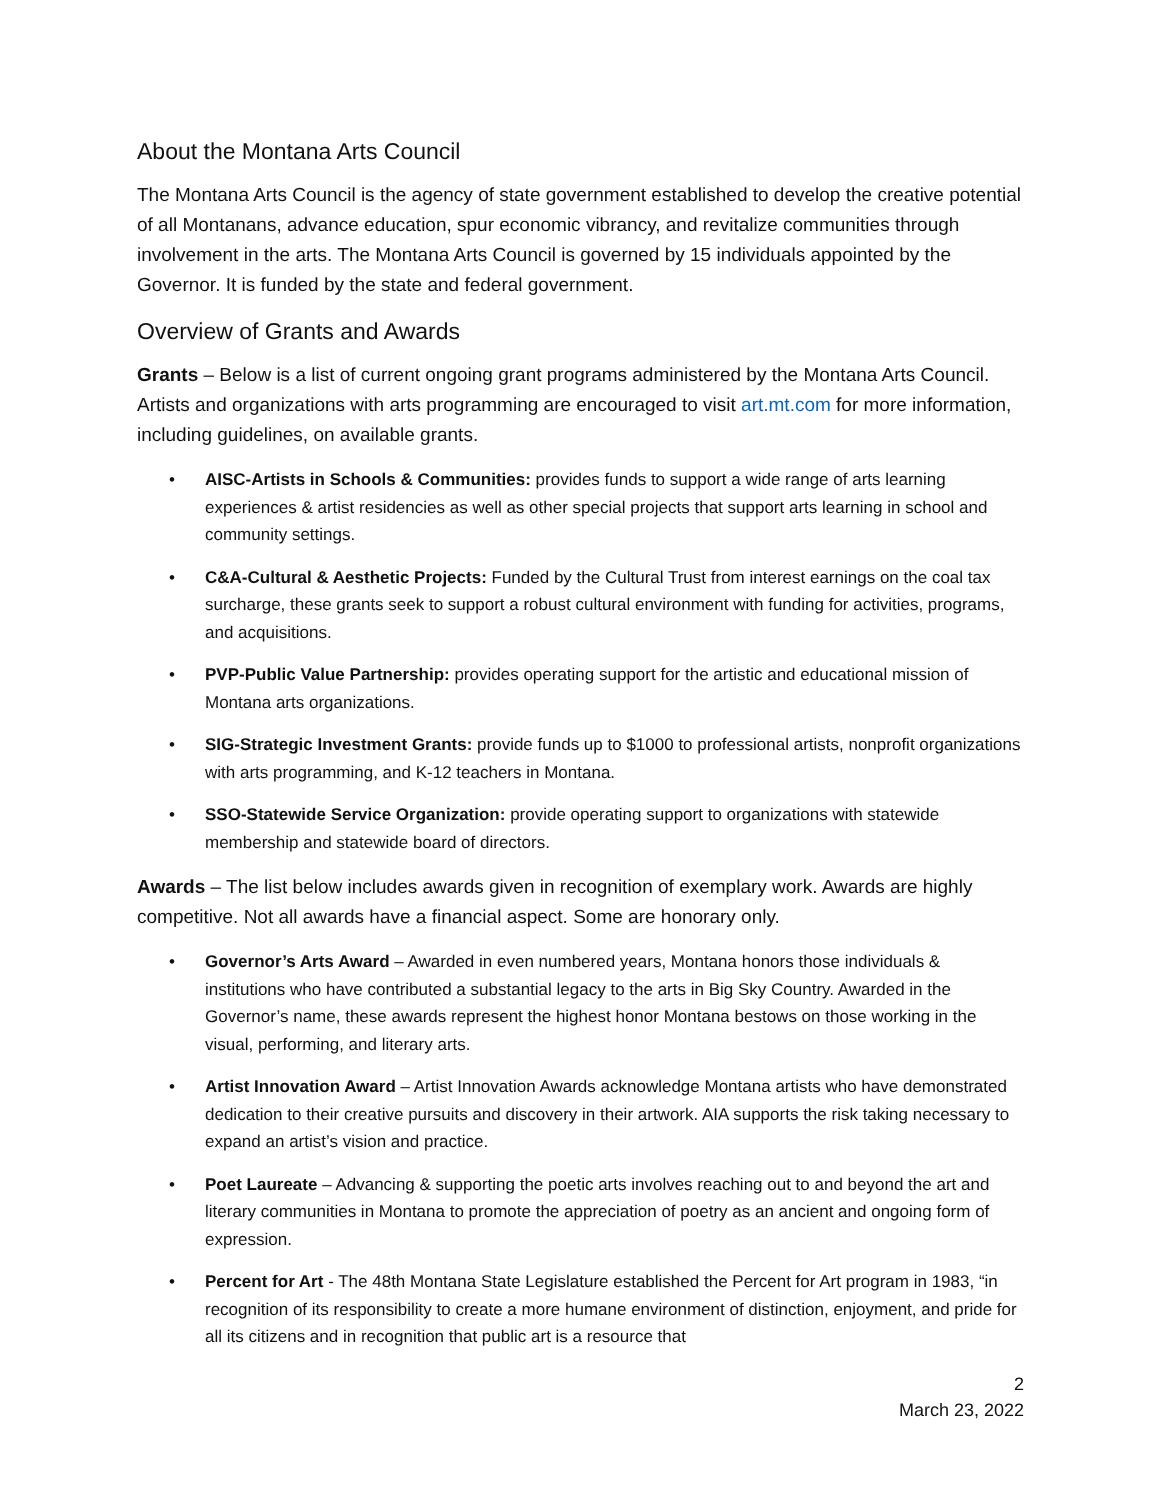About the Montana Arts Council
The Montana Arts Council is the agency of state government established to develop the creative potential of all Montanans, advance education, spur economic vibrancy, and revitalize communities through involvement in the arts. The Montana Arts Council is governed by 15 individuals appointed by the Governor. It is funded by the state and federal government.
Overview of Grants and Awards
Grants – Below is a list of current ongoing grant programs administered by the Montana Arts Council. Artists and organizations with arts programming are encouraged to visit art.mt.com for more information, including guidelines, on available grants.
• AISC-Artists in Schools & Communities: provides funds to support a wide range of arts learning experiences & artist residencies as well as other special projects that support arts learning in school and community settings.
• C&A-Cultural & Aesthetic Projects: Funded by the Cultural Trust from interest earnings on the coal tax surcharge, these grants seek to support a robust cultural environment with funding for activities, programs, and acquisitions.
• PVP-Public Value Partnership: provides operating support for the artistic and educational mission of Montana arts organizations.
• SIG-Strategic Investment Grants: provide funds up to $1000 to professional artists, nonprofit organizations with arts programming, and K-12 teachers in Montana.
• SSO-Statewide Service Organization: provide operating support to organizations with statewide membership and statewide board of directors.
Awards – The list below includes awards given in recognition of exemplary work. Awards are highly competitive. Not all awards have a financial aspect. Some are honorary only.
• Governor’s Arts Award – Awarded in even numbered years, Montana honors those individuals & institutions who have contributed a substantial legacy to the arts in Big Sky Country. Awarded in the Governor’s name, these awards represent the highest honor Montana bestows on those working in the visual, performing, and literary arts.
• Artist Innovation Award – Artist Innovation Awards acknowledge Montana artists who have demonstrated dedication to their creative pursuits and discovery in their artwork. AIA supports the risk taking necessary to expand an artist’s vision and practice.
• Poet Laureate – Advancing & supporting the poetic arts involves reaching out to and beyond the art and literary communities in Montana to promote the appreciation of poetry as an ancient and ongoing form of expression.
• Percent for Art - The 48th Montana State Legislature established the Percent for Art program in 1983, “in recognition of its responsibility to create a more humane environment of distinction, enjoyment, and pride for all its citizens and in recognition that public art is a resource that
2
March 23, 2022